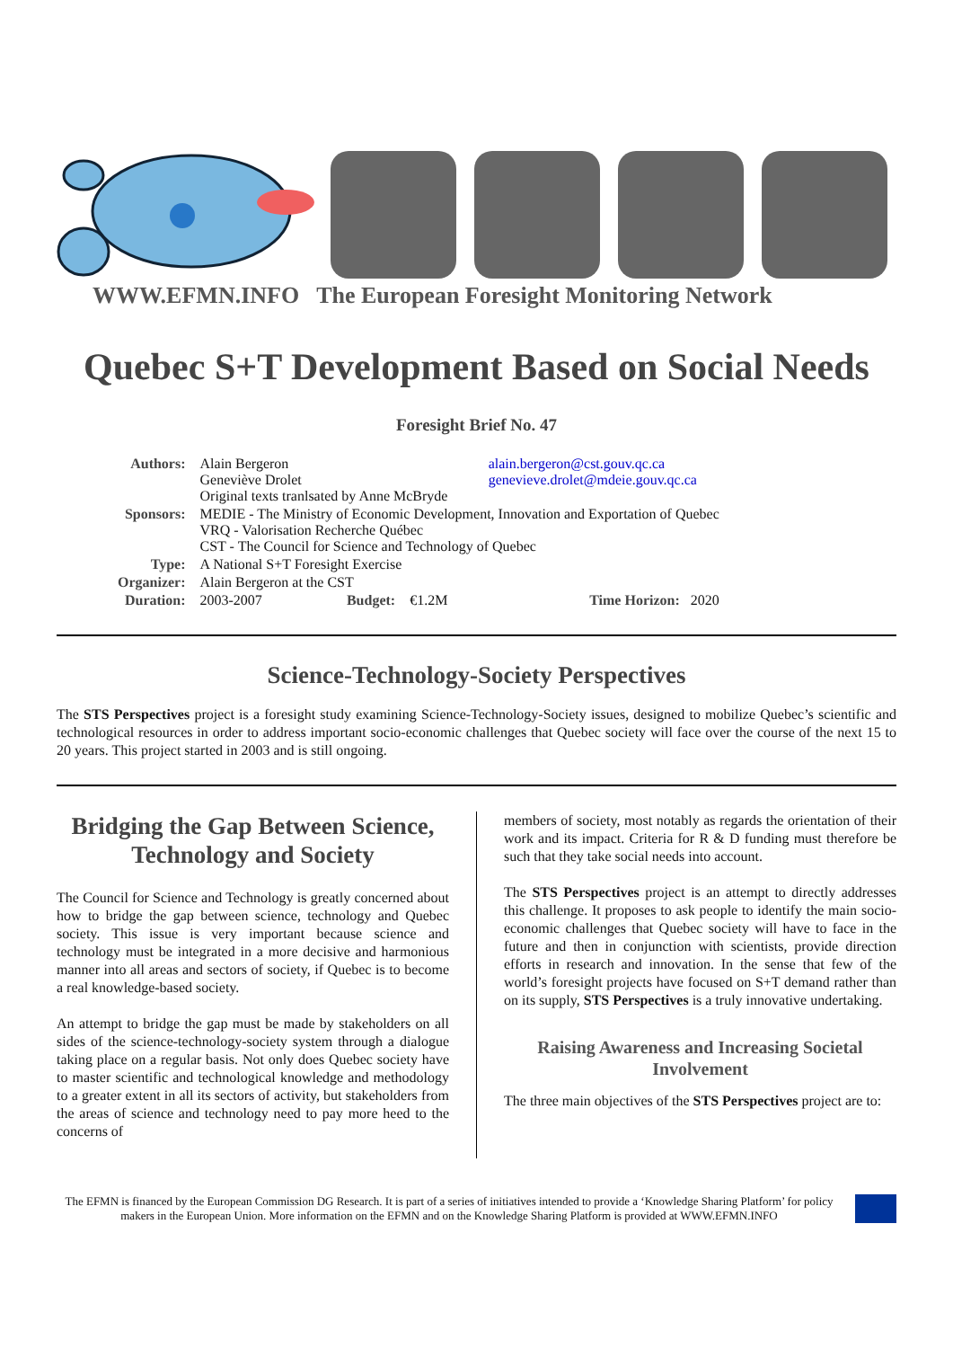WWW.EFMN.INFO The European Foresight Monitoring Network
Quebec S+T Development Based on Social Needs
Foresight Brief No. 47
| Authors: | Alain Bergeron Geneviève Drolet Original texts tranlsated by Anne McBryde | | | alain.bergeron@cst.gouv.qc.ca genevieve.drolet@mdeie.gouv.qc.ca |
| Sponsors: | MEDIE - The Ministry of Economic Development, Innovation and Exportation of Quebec VRQ - Valorisation Recherche Québec CST - The Council for Science and Technology of Quebec | | | |
| Type: | A National S+T Foresight Exercise | | | |
| Organizer: | Alain Bergeron at the CST | | | |
| Duration: | 2003-2007 | Budget: | €1.2M | Time Horizon: 2020 |
Science-Technology-Society Perspectives
The STS Perspectives project is a foresight study examining Science-Technology-Society issues, designed to mobilize Quebec’s scientific and technological resources in order to address important socio-economic challenges that Quebec society will face over the course of the next 15 to 20 years. This project started in 2003 and is still ongoing.
Bridging the Gap Between Science, Technology and Society
The Council for Science and Technology is greatly concerned about how to bridge the gap between science, technology and Quebec society. This issue is very important because science and technology must be integrated in a more decisive and harmonious manner into all areas and sectors of society, if Quebec is to become a real knowledge-based society.
An attempt to bridge the gap must be made by stakeholders on all sides of the science-technology-society system through a dialogue taking place on a regular basis. Not only does Quebec society have to master scientific and technological knowledge and methodology to a greater extent in all its sectors of activity, but stakeholders from the areas of science and technology need to pay more heed to the concerns of
members of society, most notably as regards the orientation of their work and its impact. Criteria for R & D funding must therefore be such that they take social needs into account.
The STS Perspectives project is an attempt to directly addresses this challenge. It proposes to ask people to identify the main socio-economic challenges that Quebec society will have to face in the future and then in conjunction with scientists, provide direction efforts in research and innovation. In the sense that few of the world’s foresight projects have focused on S+T demand rather than on its supply, STS Perspectives is a truly innovative undertaking.
Raising Awareness and Increasing Societal Involvement
The three main objectives of the STS Perspectives project are to:
The EFMN is financed by the European Commission DG Research. It is part of a series of initiatives intended to provide a ‘Knowledge Sharing Platform’ for policy makers in the European Union. More information on the EFMN and on the Knowledge Sharing Platform is provided at WWW.EFMN.INFO